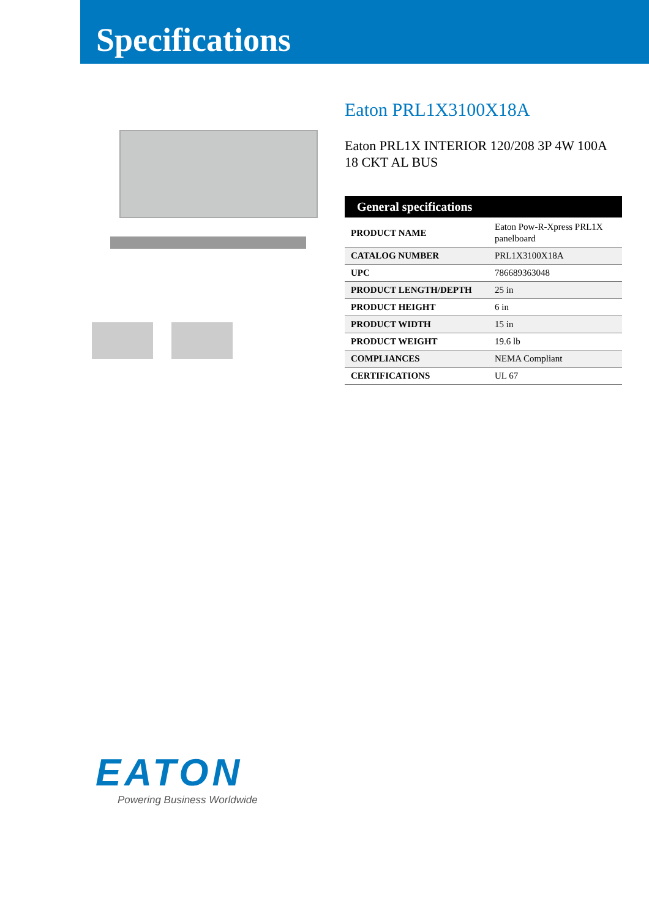Specifications
Eaton PRL1X3100X18A
Eaton PRL1X INTERIOR 120/208 3P 4W 100A 18 CKT AL BUS
| General specifications | |
| --- | --- |
| PRODUCT NAME | Eaton Pow-R-Xpress PRL1X panelboard |
| CATALOG NUMBER | PRL1X3100X18A |
| UPC | 786689363048 |
| PRODUCT LENGTH/DEPTH | 25 in |
| PRODUCT HEIGHT | 6 in |
| PRODUCT WIDTH | 15 in |
| PRODUCT WEIGHT | 19.6 lb |
| COMPLIANCES | NEMA Compliant |
| CERTIFICATIONS | UL 67 |
EATON
Powering Business Worldwide